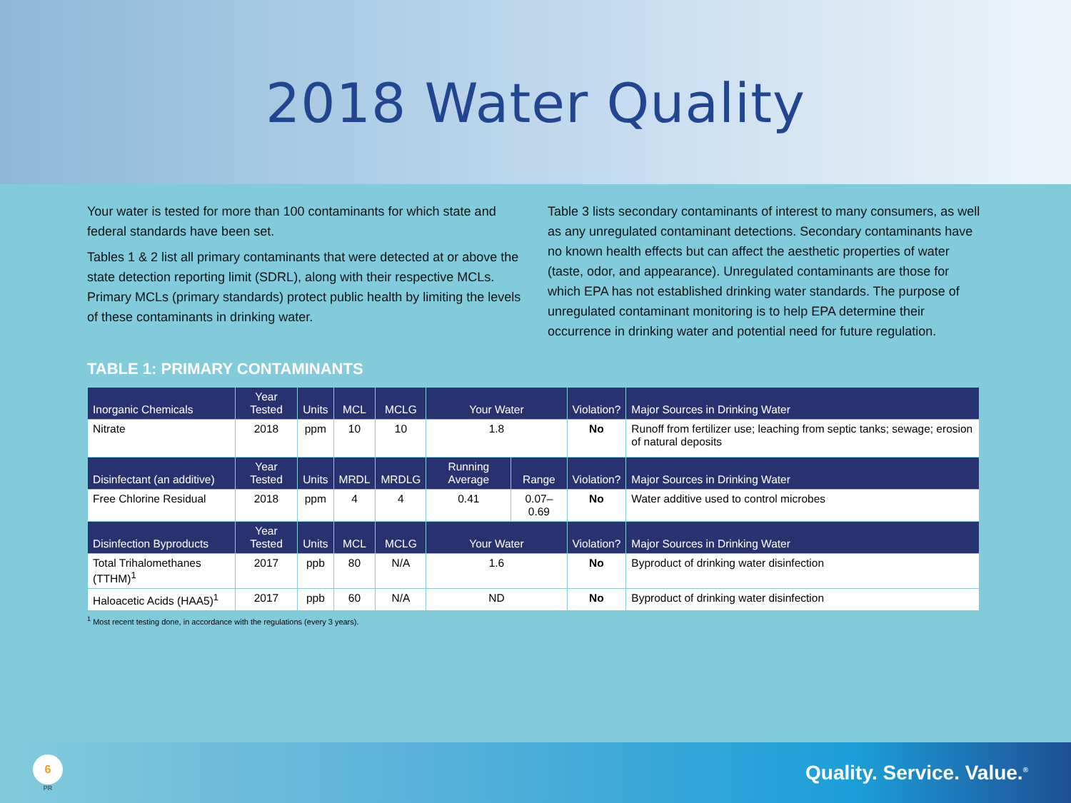2018 Water Quality
Your water is tested for more than 100 contaminants for which state and federal standards have been set.
Tables 1 & 2 list all primary contaminants that were detected at or above the state detection reporting limit (SDRL), along with their respective MCLs. Primary MCLs (primary standards) protect public health by limiting the levels of these contaminants in drinking water.
Table 3 lists secondary contaminants of interest to many consumers, as well as any unregulated contaminant detections. Secondary contaminants have no known health effects but can affect the aesthetic properties of water (taste, odor, and appearance). Unregulated contaminants are those for which EPA has not established drinking water standards. The purpose of unregulated contaminant monitoring is to help EPA determine their occurrence in drinking water and potential need for future regulation.
TABLE 1: PRIMARY CONTAMINANTS
| Inorganic Chemicals | Year Tested | Units | MCL | MCLG | Your Water | | Violation? | Major Sources in Drinking Water |
| --- | --- | --- | --- | --- | --- | --- | --- | --- |
| Nitrate | 2018 | ppm | 10 | 10 | 1.8 | | No | Runoff from fertilizer use; leaching from septic tanks; sewage; erosion of natural deposits |
| Disinfectant (an additive) | Year Tested | Units | MRDL | MRDLG | Running Average | Range | Violation? | Major Sources in Drinking Water |
| Free Chlorine Residual | 2018 | ppm | 4 | 4 | 0.41 | 0.07–0.69 | No | Water additive used to control microbes |
| Disinfection Byproducts | Year Tested | Units | MCL | MCLG | Your Water | | Violation? | Major Sources in Drinking Water |
| Total Trihalomethanes (TTHM)<sup>1</sup> | 2017 | ppb | 80 | N/A | 1.6 | | No | Byproduct of drinking water disinfection |
| Haloacetic Acids (HAA5)<sup>1</sup> | 2017 | ppb | 60 | N/A | ND | | No | Byproduct of drinking water disinfection |
<sup>1</sup> Most recent testing done, in accordance with the regulations (every 3 years).
6
PR
Quality. Service. Value.<sup>®</sup>